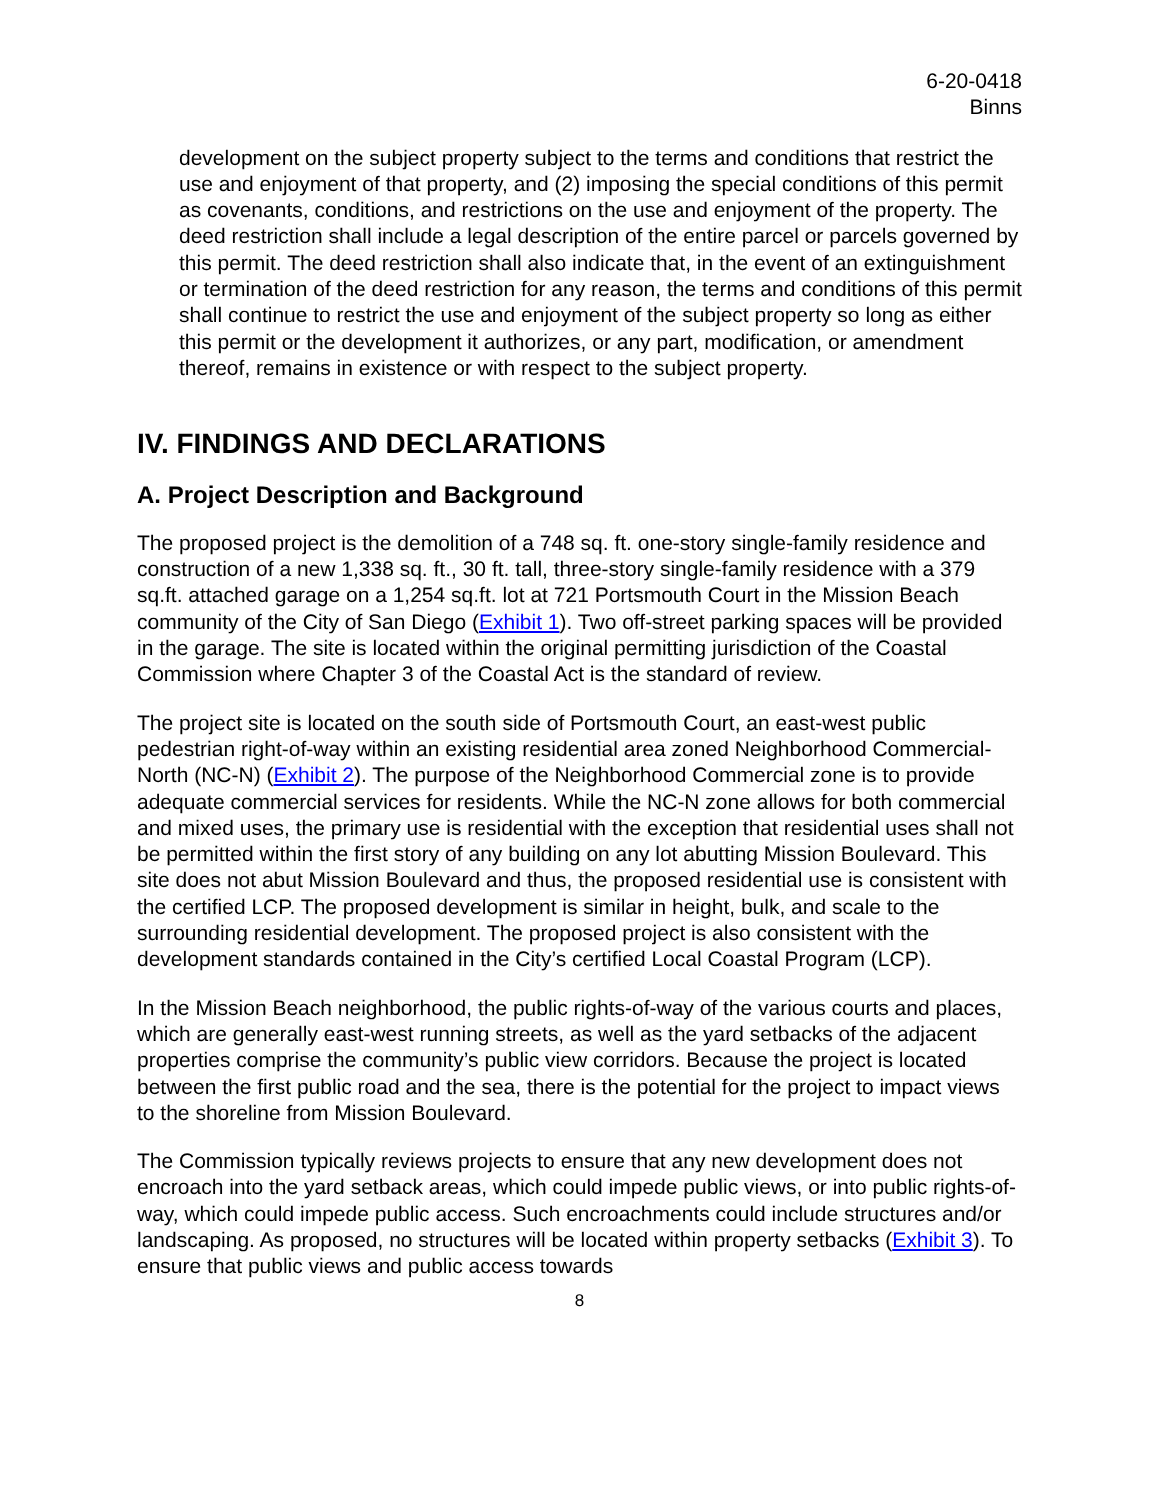6-20-0418
Binns
development on the subject property subject to the terms and conditions that restrict the use and enjoyment of that property, and (2) imposing the special conditions of this permit as covenants, conditions, and restrictions on the use and enjoyment of the property. The deed restriction shall include a legal description of the entire parcel or parcels governed by this permit. The deed restriction shall also indicate that, in the event of an extinguishment or termination of the deed restriction for any reason, the terms and conditions of this permit shall continue to restrict the use and enjoyment of the subject property so long as either this permit or the development it authorizes, or any part, modification, or amendment thereof, remains in existence or with respect to the subject property.
IV. FINDINGS AND DECLARATIONS
A. Project Description and Background
The proposed project is the demolition of a 748 sq. ft. one-story single-family residence and construction of a new 1,338 sq. ft., 30 ft. tall, three-story single-family residence with a 379 sq.ft. attached garage on a 1,254 sq.ft. lot at 721 Portsmouth Court in the Mission Beach community of the City of San Diego (Exhibit 1). Two off-street parking spaces will be provided in the garage. The site is located within the original permitting jurisdiction of the Coastal Commission where Chapter 3 of the Coastal Act is the standard of review.
The project site is located on the south side of Portsmouth Court, an east-west public pedestrian right-of-way within an existing residential area zoned Neighborhood Commercial-North (NC-N) (Exhibit 2). The purpose of the Neighborhood Commercial zone is to provide adequate commercial services for residents. While the NC-N zone allows for both commercial and mixed uses, the primary use is residential with the exception that residential uses shall not be permitted within the first story of any building on any lot abutting Mission Boulevard. This site does not abut Mission Boulevard and thus, the proposed residential use is consistent with the certified LCP. The proposed development is similar in height, bulk, and scale to the surrounding residential development. The proposed project is also consistent with the development standards contained in the City’s certified Local Coastal Program (LCP).
In the Mission Beach neighborhood, the public rights-of-way of the various courts and places, which are generally east-west running streets, as well as the yard setbacks of the adjacent properties comprise the community’s public view corridors. Because the project is located between the first public road and the sea, there is the potential for the project to impact views to the shoreline from Mission Boulevard.
The Commission typically reviews projects to ensure that any new development does not encroach into the yard setback areas, which could impede public views, or into public rights-of-way, which could impede public access. Such encroachments could include structures and/or landscaping. As proposed, no structures will be located within property setbacks (Exhibit 3). To ensure that public views and public access towards
8